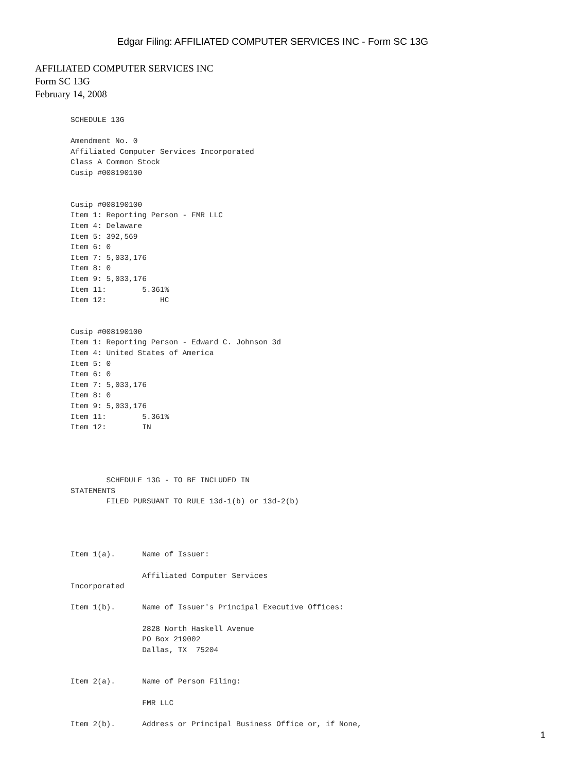Edgar Filing: AFFILIATED COMPUTER SERVICES INC - Form SC 13G
AFFILIATED COMPUTER SERVICES INC
Form SC 13G
February 14, 2008
SCHEDULE 13G

Amendment No. 0
Affiliated Computer Services Incorporated
Class A Common Stock
Cusip #008190100


Cusip #008190100
Item 1: Reporting Person - FMR LLC
Item 4: Delaware
Item 5: 392,569
Item 6: 0
Item 7: 5,033,176
Item 8: 0
Item 9: 5,033,176
Item 11:        5.361%
Item 12:            HC


Cusip #008190100
Item 1: Reporting Person - Edward C. Johnson 3d
Item 4: United States of America
Item 5: 0
Item 6: 0
Item 7: 5,033,176
Item 8: 0
Item 9: 5,033,176
Item 11:        5.361%
Item 12:        IN




        SCHEDULE 13G - TO BE INCLUDED IN
STATEMENTS
        FILED PURSUANT TO RULE 13d-1(b) or 13d-2(b)




Item 1(a).      Name of Issuer:

                Affiliated Computer Services
Incorporated

Item 1(b).      Name of Issuer's Principal Executive Offices:

                2828 North Haskell Avenue
                PO Box 219002
                Dallas, TX  75204


Item 2(a).      Name of Person Filing:

                FMR LLC

Item 2(b).      Address or Principal Business Office or, if None,
1